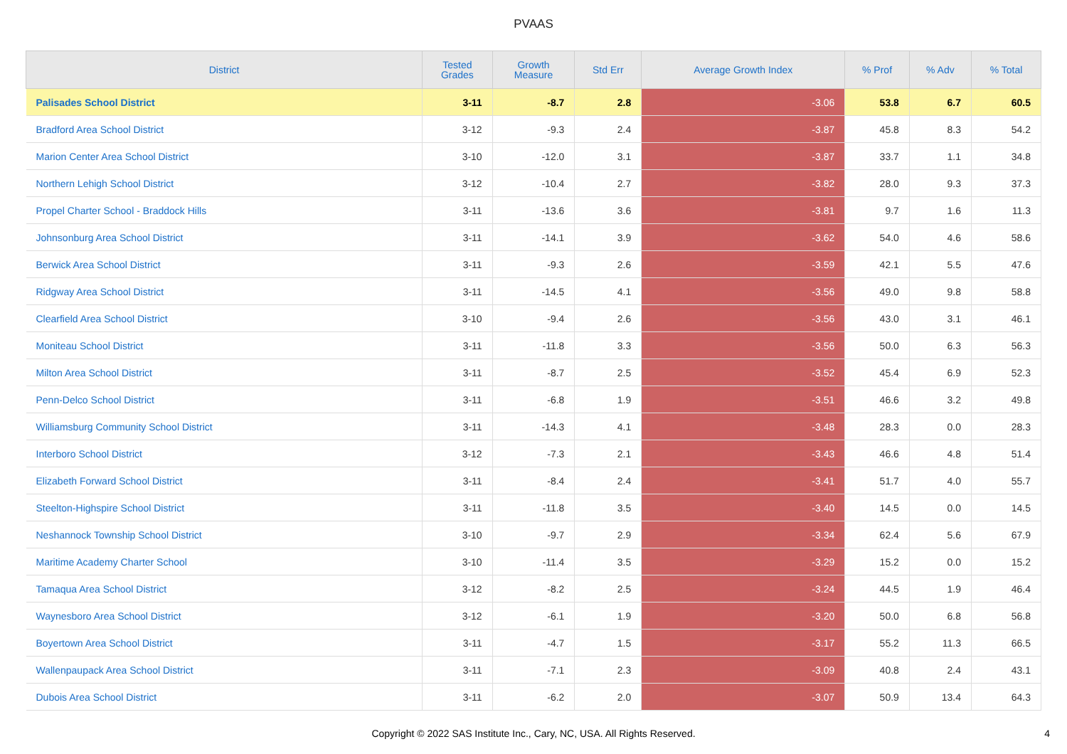PVAAS
| District | Tested Grades | Growth Measure | Std Err | Average Growth Index | % Prof | % Adv | % Total |
| --- | --- | --- | --- | --- | --- | --- | --- |
| Palisades School District | 3-11 | -8.7 | 2.8 | -3.06 | 53.8 | 6.7 | 60.5 |
| Bradford Area School District | 3-12 | -9.3 | 2.4 | -3.87 | 45.8 | 8.3 | 54.2 |
| Marion Center Area School District | 3-10 | -12.0 | 3.1 | -3.87 | 33.7 | 1.1 | 34.8 |
| Northern Lehigh School District | 3-12 | -10.4 | 2.7 | -3.82 | 28.0 | 9.3 | 37.3 |
| Propel Charter School - Braddock Hills | 3-11 | -13.6 | 3.6 | -3.81 | 9.7 | 1.6 | 11.3 |
| Johnsonburg Area School District | 3-11 | -14.1 | 3.9 | -3.62 | 54.0 | 4.6 | 58.6 |
| Berwick Area School District | 3-11 | -9.3 | 2.6 | -3.59 | 42.1 | 5.5 | 47.6 |
| Ridgway Area School District | 3-11 | -14.5 | 4.1 | -3.56 | 49.0 | 9.8 | 58.8 |
| Clearfield Area School District | 3-10 | -9.4 | 2.6 | -3.56 | 43.0 | 3.1 | 46.1 |
| Moniteau School District | 3-11 | -11.8 | 3.3 | -3.56 | 50.0 | 6.3 | 56.3 |
| Milton Area School District | 3-11 | -8.7 | 2.5 | -3.52 | 45.4 | 6.9 | 52.3 |
| Penn-Delco School District | 3-11 | -6.8 | 1.9 | -3.51 | 46.6 | 3.2 | 49.8 |
| Williamsburg Community School District | 3-11 | -14.3 | 4.1 | -3.48 | 28.3 | 0.0 | 28.3 |
| Interboro School District | 3-12 | -7.3 | 2.1 | -3.43 | 46.6 | 4.8 | 51.4 |
| Elizabeth Forward School District | 3-11 | -8.4 | 2.4 | -3.41 | 51.7 | 4.0 | 55.7 |
| Steelton-Highspire School District | 3-11 | -11.8 | 3.5 | -3.40 | 14.5 | 0.0 | 14.5 |
| Neshannock Township School District | 3-10 | -9.7 | 2.9 | -3.34 | 62.4 | 5.6 | 67.9 |
| Maritime Academy Charter School | 3-10 | -11.4 | 3.5 | -3.29 | 15.2 | 0.0 | 15.2 |
| Tamaqua Area School District | 3-12 | -8.2 | 2.5 | -3.24 | 44.5 | 1.9 | 46.4 |
| Waynesboro Area School District | 3-12 | -6.1 | 1.9 | -3.20 | 50.0 | 6.8 | 56.8 |
| Boyertown Area School District | 3-11 | -4.7 | 1.5 | -3.17 | 55.2 | 11.3 | 66.5 |
| Wallenpaupack Area School District | 3-11 | -7.1 | 2.3 | -3.09 | 40.8 | 2.4 | 43.1 |
| Dubois Area School District | 3-11 | -6.2 | 2.0 | -3.07 | 50.9 | 13.4 | 64.3 |
Copyright © 2022 SAS Institute Inc., Cary, NC, USA. All Rights Reserved. 4